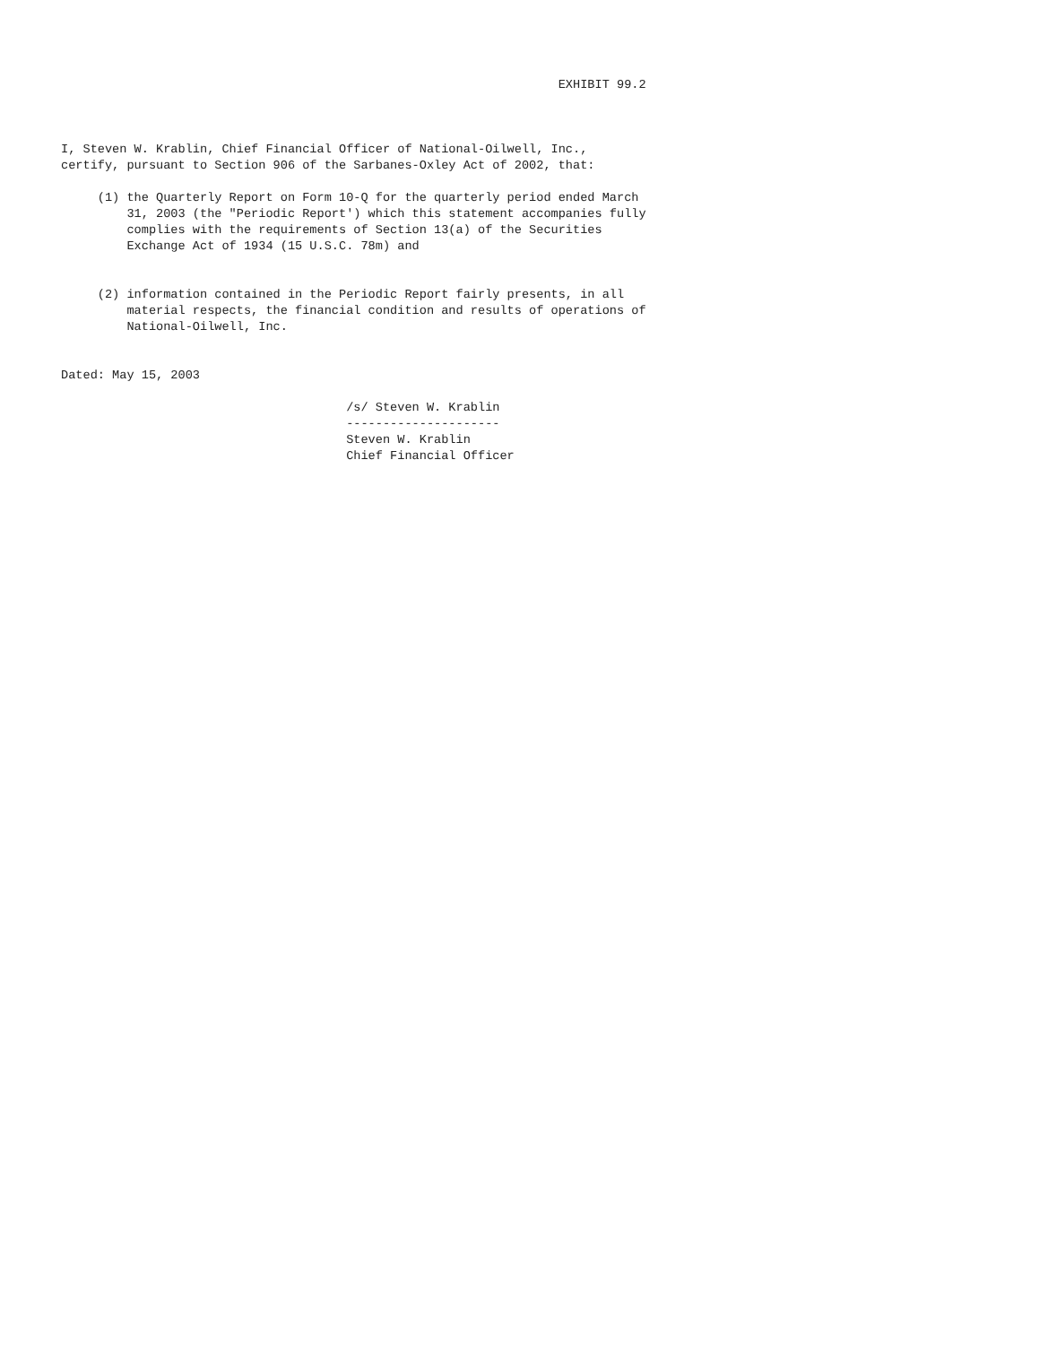EXHIBIT 99.2



I, Steven W. Krablin, Chief Financial Officer of National-Oilwell, Inc.,
certify, pursuant to Section 906 of the Sarbanes-Oxley Act of 2002, that:

     (1) the Quarterly Report on Form 10-Q for the quarterly period ended March
         31, 2003 (the "Periodic Report') which this statement accompanies fully
         complies with the requirements of Section 13(a) of the Securities
         Exchange Act of 1934 (15 U.S.C. 78m) and


     (2) information contained in the Periodic Report fairly presents, in all
         material respects, the financial condition and results of operations of
         National-Oilwell, Inc.


Dated: May 15, 2003

                                       /s/ Steven W. Krablin
                                       ---------------------
                                       Steven W. Krablin
                                       Chief Financial Officer